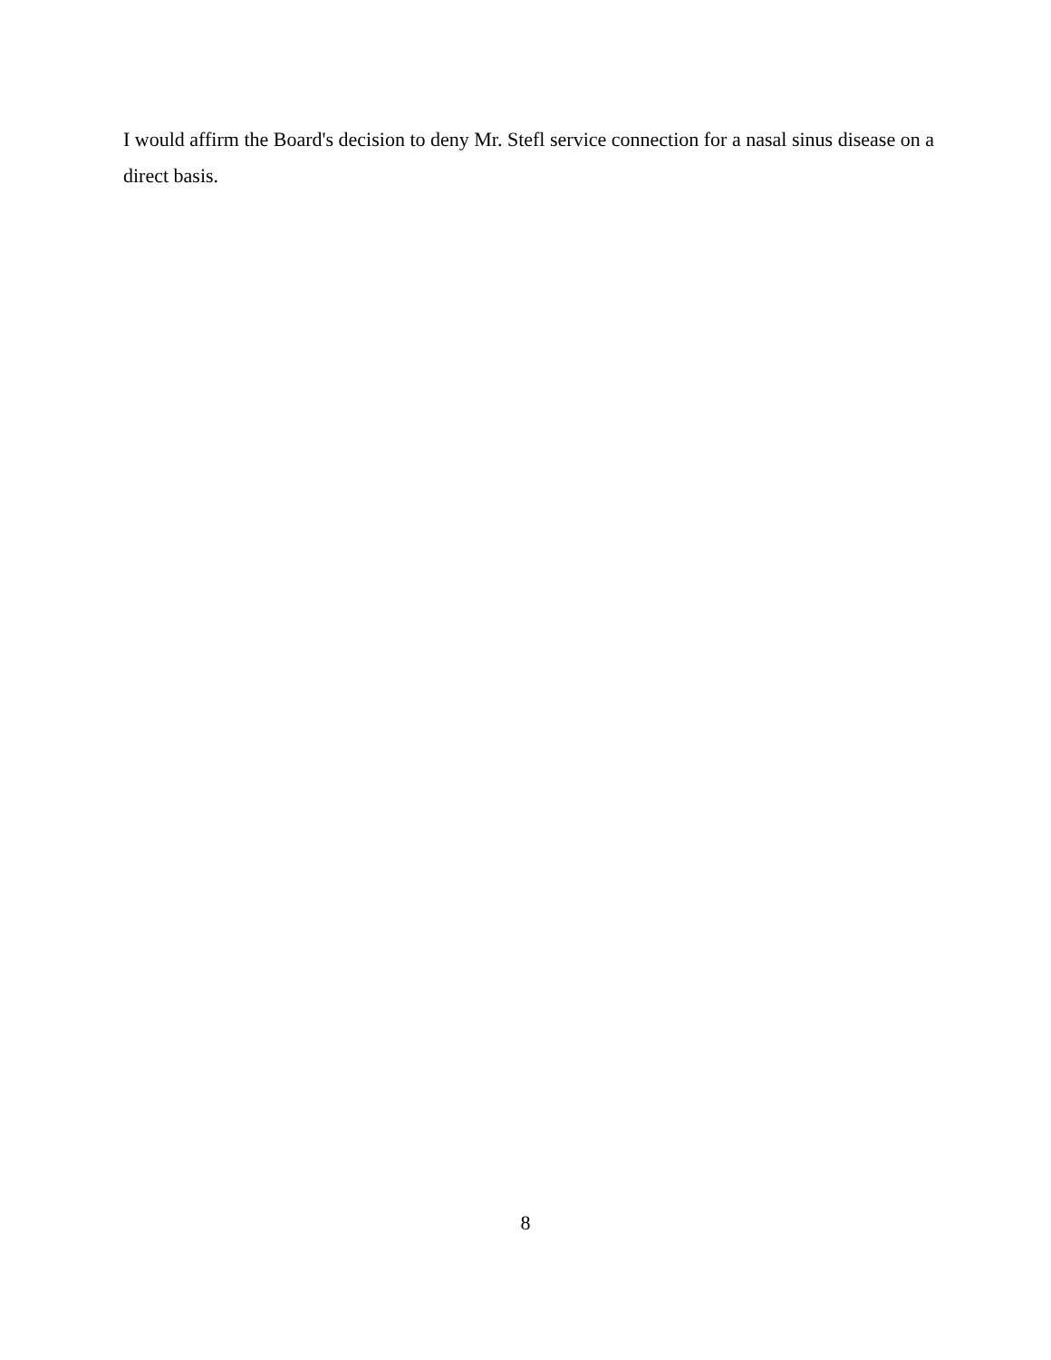I would affirm the Board's decision to deny Mr. Stefl service connection for a nasal sinus disease on a direct basis.
8